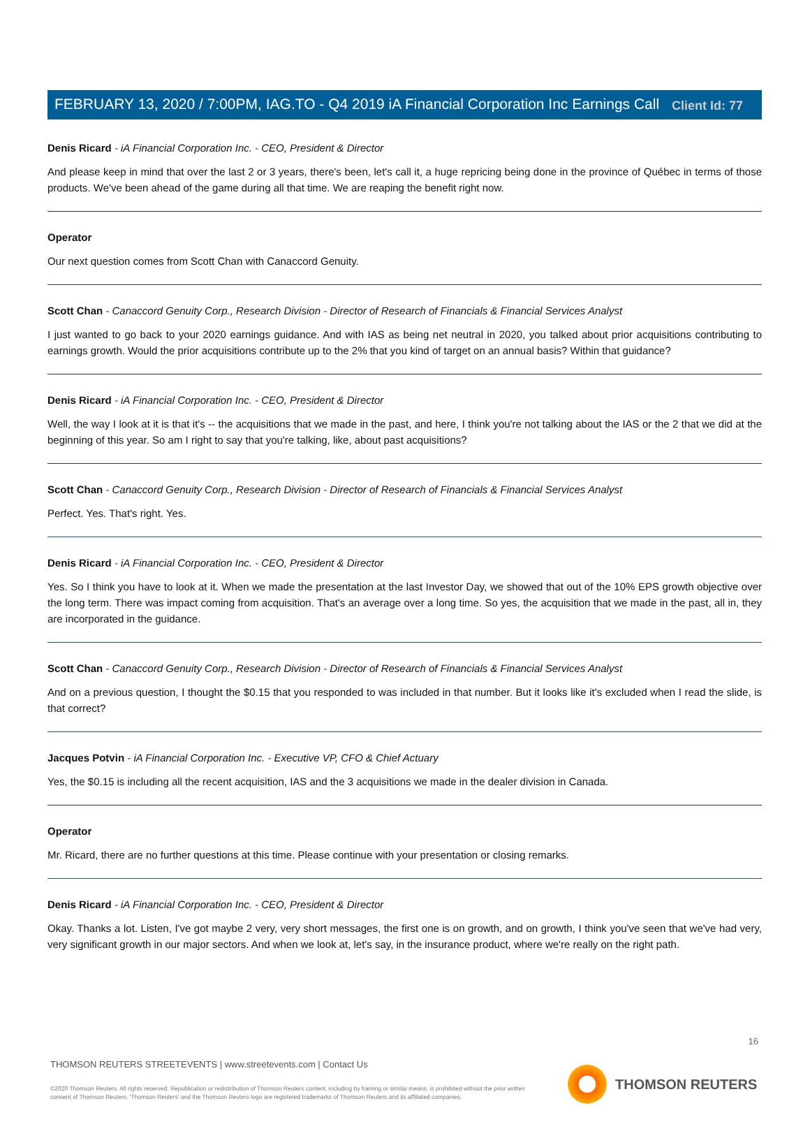Client Id: 77
FEBRUARY 13, 2020 / 7:00PM, IAG.TO - Q4 2019 iA Financial Corporation Inc Earnings Call
Denis Ricard - iA Financial Corporation Inc. - CEO, President & Director
And please keep in mind that over the last 2 or 3 years, there's been, let's call it, a huge repricing being done in the province of Québec in terms of those products. We've been ahead of the game during all that time. We are reaping the benefit right now.
Operator
Our next question comes from Scott Chan with Canaccord Genuity.
Scott Chan - Canaccord Genuity Corp., Research Division - Director of Research of Financials & Financial Services Analyst
I just wanted to go back to your 2020 earnings guidance. And with IAS as being net neutral in 2020, you talked about prior acquisitions contributing to earnings growth. Would the prior acquisitions contribute up to the 2% that you kind of target on an annual basis? Within that guidance?
Denis Ricard - iA Financial Corporation Inc. - CEO, President & Director
Well, the way I look at it is that it's -- the acquisitions that we made in the past, and here, I think you're not talking about the IAS or the 2 that we did at the beginning of this year. So am I right to say that you're talking, like, about past acquisitions?
Scott Chan - Canaccord Genuity Corp., Research Division - Director of Research of Financials & Financial Services Analyst
Perfect. Yes. That's right. Yes.
Denis Ricard - iA Financial Corporation Inc. - CEO, President & Director
Yes. So I think you have to look at it. When we made the presentation at the last Investor Day, we showed that out of the 10% EPS growth objective over the long term. There was impact coming from acquisition. That's an average over a long time. So yes, the acquisition that we made in the past, all in, they are incorporated in the guidance.
Scott Chan - Canaccord Genuity Corp., Research Division - Director of Research of Financials & Financial Services Analyst
And on a previous question, I thought the $0.15 that you responded to was included in that number. But it looks like it's excluded when I read the slide, is that correct?
Jacques Potvin - iA Financial Corporation Inc. - Executive VP, CFO & Chief Actuary
Yes, the $0.15 is including all the recent acquisition, IAS and the 3 acquisitions we made in the dealer division in Canada.
Operator
Mr. Ricard, there are no further questions at this time. Please continue with your presentation or closing remarks.
Denis Ricard - iA Financial Corporation Inc. - CEO, President & Director
Okay. Thanks a lot. Listen, I've got maybe 2 very, very short messages, the first one is on growth, and on growth, I think you've seen that we've had very, very significant growth in our major sectors. And when we look at, let's say, in the insurance product, where we're really on the right path.
16
THOMSON REUTERS STREETEVENTS | www.streetevents.com | Contact Us
©2020 Thomson Reuters. All rights reserved. Republication or redistribution of Thomson Reuters content, including by framing or similar means, is prohibited without the prior written consent of Thomson Reuters. 'Thomson Reuters' and the Thomson Reuters logo are registered trademarks of Thomson Reuters and its affiliated companies.
THOMSON REUTERS